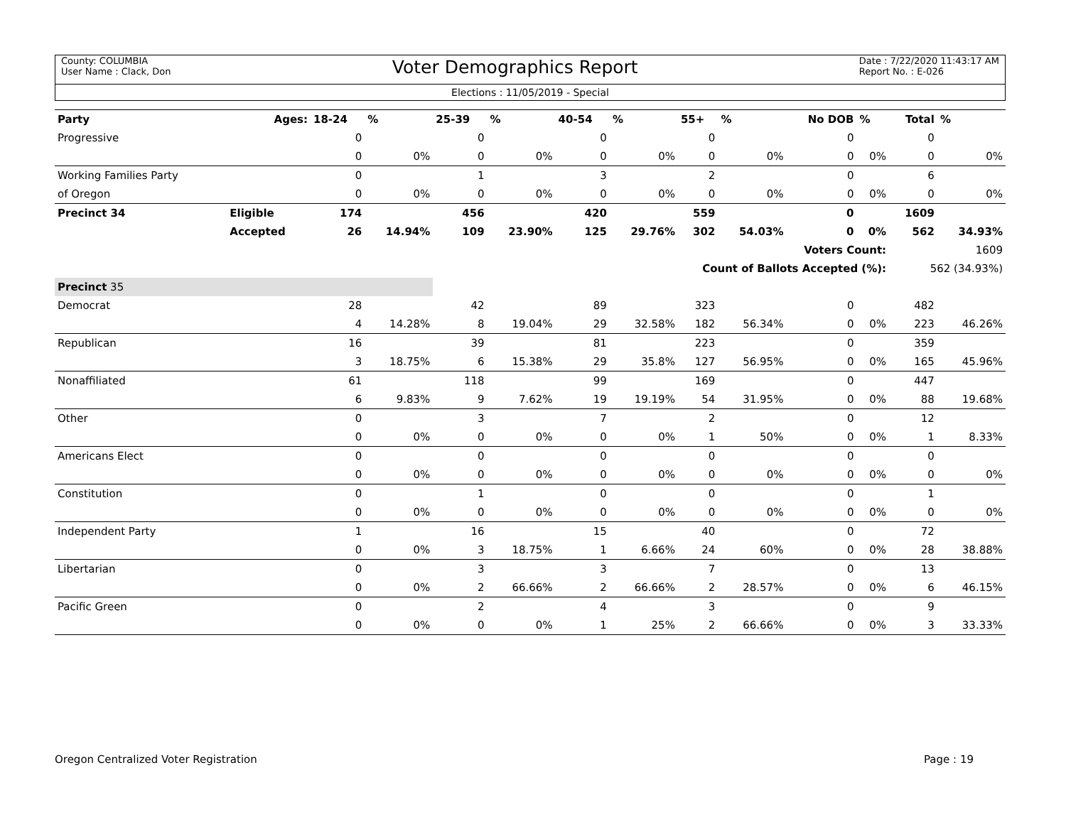County: COLUMBIA
User Name : Clack, Don
Voter Demographics Report
Date : 7/22/2020 11:43:17 AM
Report No. : E-026
Elections : 11/05/2019 - Special
| Party | Ages: | 18-24 | % | 25-39 | % | 40-54 | % | 55+ | % | No DOB | % | Total | % |
| --- | --- | --- | --- | --- | --- | --- | --- | --- | --- | --- | --- | --- | --- |
| Progressive | | 0 | | 0 | | 0 | | 0 | | 0 | | 0 | |
| | | 0 | 0% | 0 | 0% | 0 | 0% | 0 | 0% | 0 | 0% | 0 | 0% |
| Working Families Party | | 0 | | 1 | | 3 | | 2 | | 0 | | 6 | |
| of Oregon | | 0 | 0% | 0 | 0% | 0 | 0% | 0 | 0% | 0 | 0% | 0 | 0% |
| Precinct 34 | Eligible | 174 | | 456 | | 420 | | 559 | | 0 | | 1609 | |
| | Accepted | 26 | 14.94% | 109 | 23.90% | 125 | 29.76% | 302 | 54.03% | 0 | 0% | 562 | 34.93% |
| Voters Count: | | | | | | | | | | | | 1609 | |
| Count of Ballots Accepted (%): | | | | | | | | | | | | 562 (34.93%) | |
| Precinct 35 | | | | | | | | | | | | | |
| Democrat | | 28 | | 42 | | 89 | | 323 | | 0 | | 482 | |
| | | 4 | 14.28% | 8 | 19.04% | 29 | 32.58% | 182 | 56.34% | 0 | 0% | 223 | 46.26% |
| Republican | | 16 | | 39 | | 81 | | 223 | | 0 | | 359 | |
| | | 3 | 18.75% | 6 | 15.38% | 29 | 35.8% | 127 | 56.95% | 0 | 0% | 165 | 45.96% |
| Nonaffiliated | | 61 | | 118 | | 99 | | 169 | | 0 | | 447 | |
| | | 6 | 9.83% | 9 | 7.62% | 19 | 19.19% | 54 | 31.95% | 0 | 0% | 88 | 19.68% |
| Other | | 0 | | 3 | | 7 | | 2 | | 0 | | 12 | |
| | | 0 | 0% | 0 | 0% | 0 | 0% | 1 | 50% | 0 | 0% | 1 | 8.33% |
| Americans Elect | | 0 | | 0 | | 0 | | 0 | | 0 | | 0 | |
| | | 0 | 0% | 0 | 0% | 0 | 0% | 0 | 0% | 0 | 0% | 0 | 0% |
| Constitution | | 0 | | 1 | | 0 | | 0 | | 0 | | 1 | |
| | | 0 | 0% | 0 | 0% | 0 | 0% | 0 | 0% | 0 | 0% | 0 | 0% |
| Independent Party | | 1 | | 16 | | 15 | | 40 | | 0 | | 72 | |
| | | 0 | 0% | 3 | 18.75% | 1 | 6.66% | 24 | 60% | 0 | 0% | 28 | 38.88% |
| Libertarian | | 0 | | 3 | | 3 | | 7 | | 0 | | 13 | |
| | | 0 | 0% | 2 | 66.66% | 2 | 66.66% | 2 | 28.57% | 0 | 0% | 6 | 46.15% |
| Pacific Green | | 0 | | 2 | | 4 | | 3 | | 0 | | 9 | |
| | | 0 | 0% | 0 | 0% | 1 | 25% | 2 | 66.66% | 0 | 0% | 3 | 33.33% |
Oregon Centralized Voter Registration Page : 19